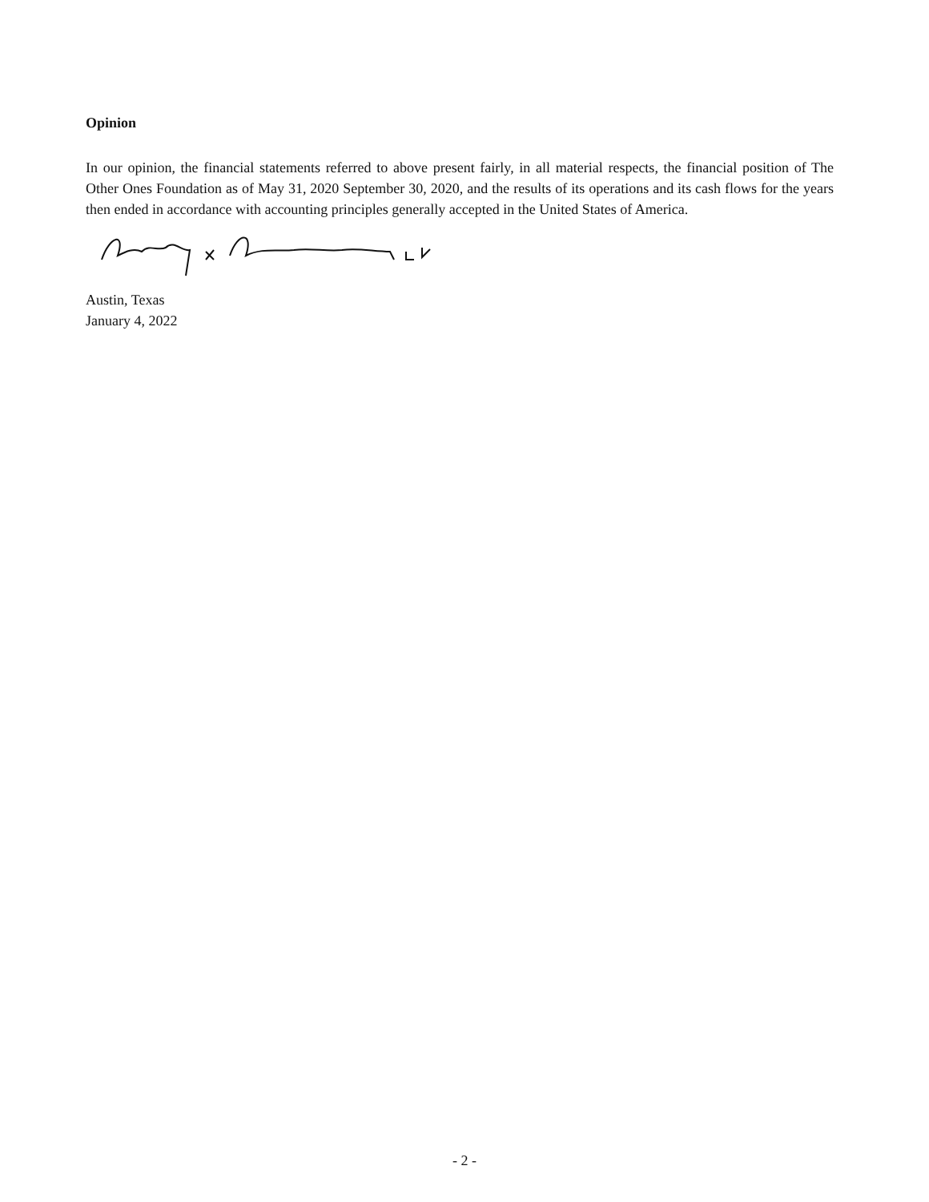Opinion
In our opinion, the financial statements referred to above present fairly, in all material respects, the financial position of The Other Ones Foundation as of May 31, 2020 September 30, 2020, and the results of its operations and its cash flows for the years then ended in accordance with accounting principles generally accepted in the United States of America.
Austin, Texas
January 4, 2022
- 2 -